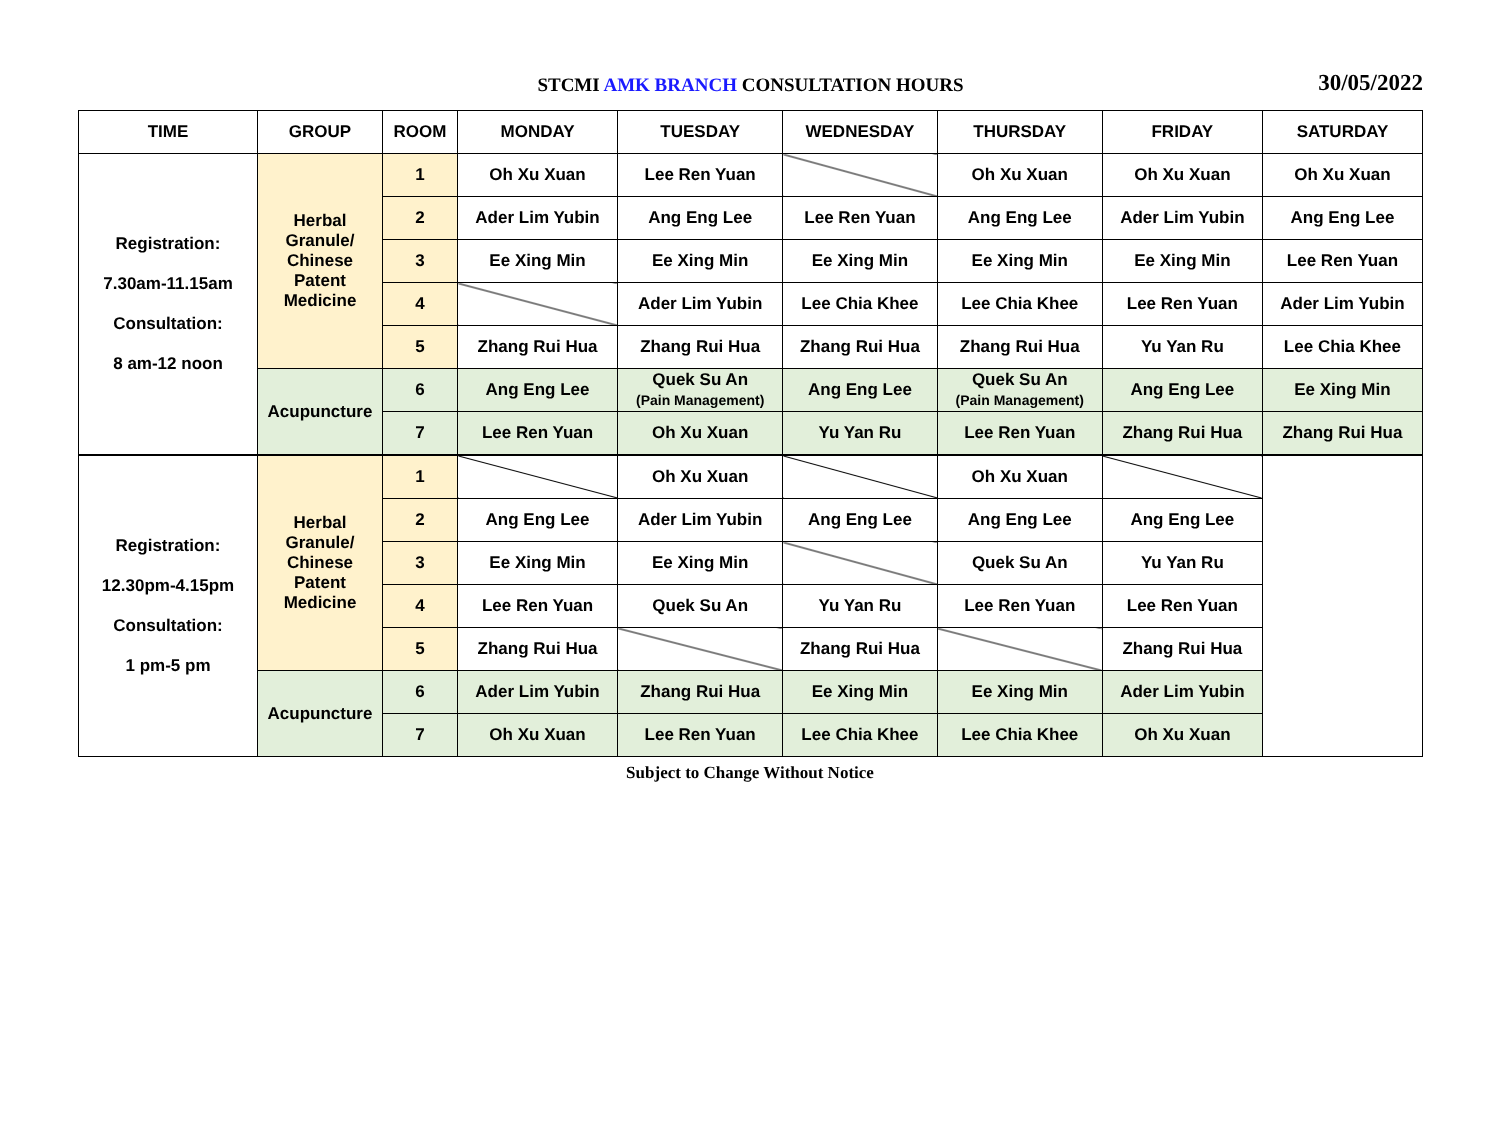STCMI AMK BRANCH CONSULTATION HOURS
30/05/2022
| TIME | GROUP | ROOM | MONDAY | TUESDAY | WEDNESDAY | THURSDAY | FRIDAY | SATURDAY |
| --- | --- | --- | --- | --- | --- | --- | --- | --- |
| Registration: 7.30am-11.15am Consultation: 8 am-12 noon | Herbal Granule/ Chinese Patent Medicine | 1 | Oh Xu Xuan | Lee Ren Yuan | | Oh Xu Xuan | Oh Xu Xuan | Oh Xu Xuan |
| | | 2 | Ader Lim Yubin | Ang Eng Lee | Lee Ren Yuan | Ang Eng Lee | Ader Lim Yubin | Ang Eng Lee |
| | | 3 | Ee Xing Min | Ee Xing Min | Ee Xing Min | Ee Xing Min | Ee Xing Min | Lee Ren Yuan |
| | | 4 | | Ader Lim Yubin | Lee Chia Khee | Lee Chia Khee | Lee Ren Yuan | Ader Lim Yubin |
| | | 5 | Zhang Rui Hua | Zhang Rui Hua | Zhang Rui Hua | Zhang Rui Hua | Yu Yan Ru | Lee Chia Khee |
| | Acupuncture | 6 | Ang Eng Lee | Quek Su An (Pain Management) | Ang Eng Lee | Quek Su An (Pain Management) | Ang Eng Lee | Ee Xing Min |
| | | 7 | Lee Ren Yuan | Oh Xu Xuan | Yu Yan Ru | Lee Ren Yuan | Zhang Rui Hua | Zhang Rui Hua |
| Registration: 12.30pm-4.15pm Consultation: 1 pm-5 pm | Herbal Granule/ Chinese Patent Medicine | 1 | | Oh Xu Xuan | | Oh Xu Xuan | | |
| | | 2 | Ang Eng Lee | Ader Lim Yubin | Ang Eng Lee | Ang Eng Lee | Ang Eng Lee | |
| | | 3 | Ee Xing Min | Ee Xing Min | | Quek Su An | Yu Yan Ru | |
| | | 4 | Lee Ren Yuan | Quek Su An | Yu Yan Ru | Lee Ren Yuan | Lee Ren Yuan | |
| | | 5 | Zhang Rui Hua | | Zhang Rui Hua | | Zhang Rui Hua | |
| | Acupuncture | 6 | Ader Lim Yubin | Zhang Rui Hua | Ee Xing Min | Ee Xing Min | Ader Lim Yubin | |
| | | 7 | Oh Xu Xuan | Lee Ren Yuan | Lee Chia Khee | Lee Chia Khee | Oh Xu Xuan | |
Subject to Change Without Notice